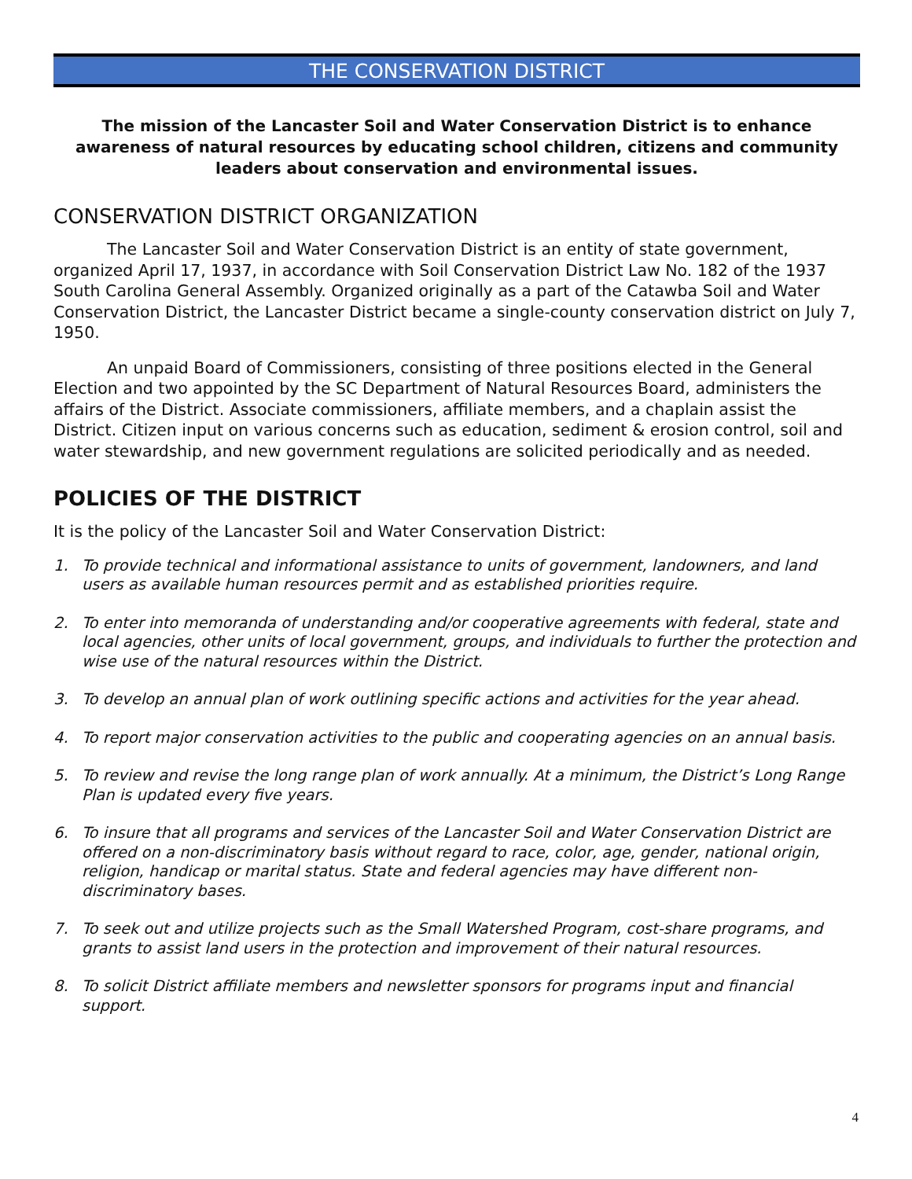THE CONSERVATION DISTRICT
The mission of the Lancaster Soil and Water Conservation District is to enhance awareness of natural resources by educating school children, citizens and community leaders about conservation and environmental issues.
CONSERVATION DISTRICT ORGANIZATION
The Lancaster Soil and Water Conservation District is an entity of state government, organized April 17, 1937, in accordance with Soil Conservation District Law No. 182 of the 1937 South Carolina General Assembly. Organized originally as a part of the Catawba Soil and Water Conservation District, the Lancaster District became a single-county conservation district on July 7, 1950.
An unpaid Board of Commissioners, consisting of three positions elected in the General Election and two appointed by the SC Department of Natural Resources Board, administers the affairs of the District. Associate commissioners, affiliate members, and a chaplain assist the District. Citizen input on various concerns such as education, sediment & erosion control, soil and water stewardship, and new government regulations are solicited periodically and as needed.
POLICIES OF THE DISTRICT
It is the policy of the Lancaster Soil and Water Conservation District:
1. To provide technical and informational assistance to units of government, landowners, and land users as available human resources permit and as established priorities require.
2. To enter into memoranda of understanding and/or cooperative agreements with federal, state and local agencies, other units of local government, groups, and individuals to further the protection and wise use of the natural resources within the District.
3. To develop an annual plan of work outlining specific actions and activities for the year ahead.
4. To report major conservation activities to the public and cooperating agencies on an annual basis.
5. To review and revise the long range plan of work annually. At a minimum, the District’s Long Range Plan is updated every five years.
6. To insure that all programs and services of the Lancaster Soil and Water Conservation District are offered on a non-discriminatory basis without regard to race, color, age, gender, national origin, religion, handicap or marital status. State and federal agencies may have different non-discriminatory bases.
7. To seek out and utilize projects such as the Small Watershed Program, cost-share programs, and grants to assist land users in the protection and improvement of their natural resources.
8. To solicit District affiliate members and newsletter sponsors for programs input and financial support.
4